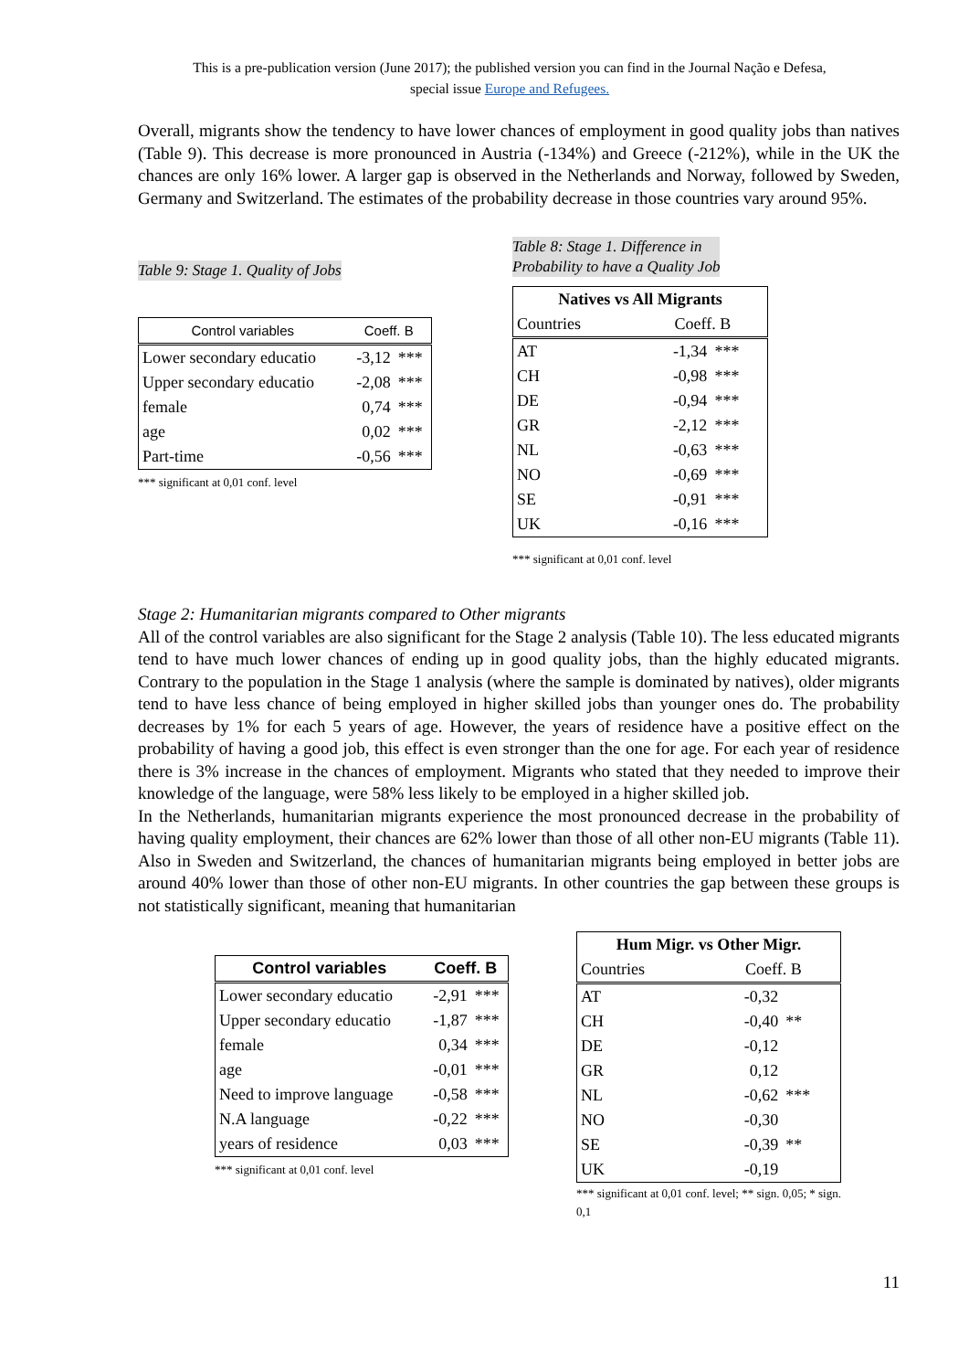This is a pre-publication version (June 2017); the published version you can find in the Journal Nação e Defesa,
special issue Europe and Refugees.
Overall, migrants show the tendency to have lower chances of employment in good quality jobs than natives (Table 9). This decrease is more pronounced in Austria (-134%) and Greece (-212%), while in the UK the chances are only 16% lower. A larger gap is observed in the Netherlands and Norway, followed by Sweden, Germany and Switzerland. The estimates of the probability decrease in those countries vary around 95%.
Table 9: Stage 1. Quality of Jobs
| Control variables | Coeff. B | |
| --- | --- | --- |
| Lower secondary educatio | -3,12 | *** |
| Upper secondary educatio | -2,08 | *** |
| female | 0,74 | *** |
| age | 0,02 | *** |
| Part-time | -0,56 | *** |
*** significant at 0,01 conf. level
Table 8: Stage 1. Difference in
Probability to have a Quality Job
| Natives vs All Migrants | | |
| --- | --- | --- |
| Countries | Coeff. B | |
| AT | -1,34 | *** |
| CH | -0,98 | *** |
| DE | -0,94 | *** |
| GR | -2,12 | *** |
| NL | -0,63 | *** |
| NO | -0,69 | *** |
| SE | -0,91 | *** |
| UK | -0,16 | *** |
*** significant at 0,01 conf. level
Stage 2: Humanitarian migrants compared to Other migrants
All of the control variables are also significant for the Stage 2 analysis (Table 10). The less educated migrants tend to have much lower chances of ending up in good quality jobs, than the highly educated migrants. Contrary to the population in the Stage 1 analysis (where the sample is dominated by natives), older migrants tend to have less chance of being employed in higher skilled jobs than younger ones do. The probability decreases by 1% for each 5 years of age. However, the years of residence have a positive effect on the probability of having a good job, this effect is even stronger than the one for age. For each year of residence there is 3% increase in the chances of employment. Migrants who stated that they needed to improve their knowledge of the language, were 58% less likely to be employed in a higher skilled job.
In the Netherlands, humanitarian migrants experience the most pronounced decrease in the probability of having quality employment, their chances are 62% lower than those of all other non-EU migrants (Table 11). Also in Sweden and Switzerland, the chances of humanitarian migrants being employed in better jobs are around 40% lower than those of other non-EU migrants. In other countries the gap between these groups is not statistically significant, meaning that humanitarian
| Control variables | Coeff. B | |
| --- | --- | --- |
| Lower secondary educatio | -2,91 | *** |
| Upper secondary educatio | -1,87 | *** |
| female | 0,34 | *** |
| age | -0,01 | *** |
| Need to improve language | -0,58 | *** |
| N.A language | -0,22 | *** |
| years of residence | 0,03 | *** |
*** significant at 0,01 conf. level
| Hum Migr. vs Other Migr. | | |
| --- | --- | --- |
| Countries | Coeff. B | |
| AT | -0,32 | |
| CH | -0,40 | ** |
| DE | -0,12 | |
| GR | 0,12 | |
| NL | -0,62 | *** |
| NO | -0,30 | |
| SE | -0,39 | ** |
| UK | -0,19 | |
*** significant at 0,01 conf. level; ** sign. 0,05; * sign. 0,1
11